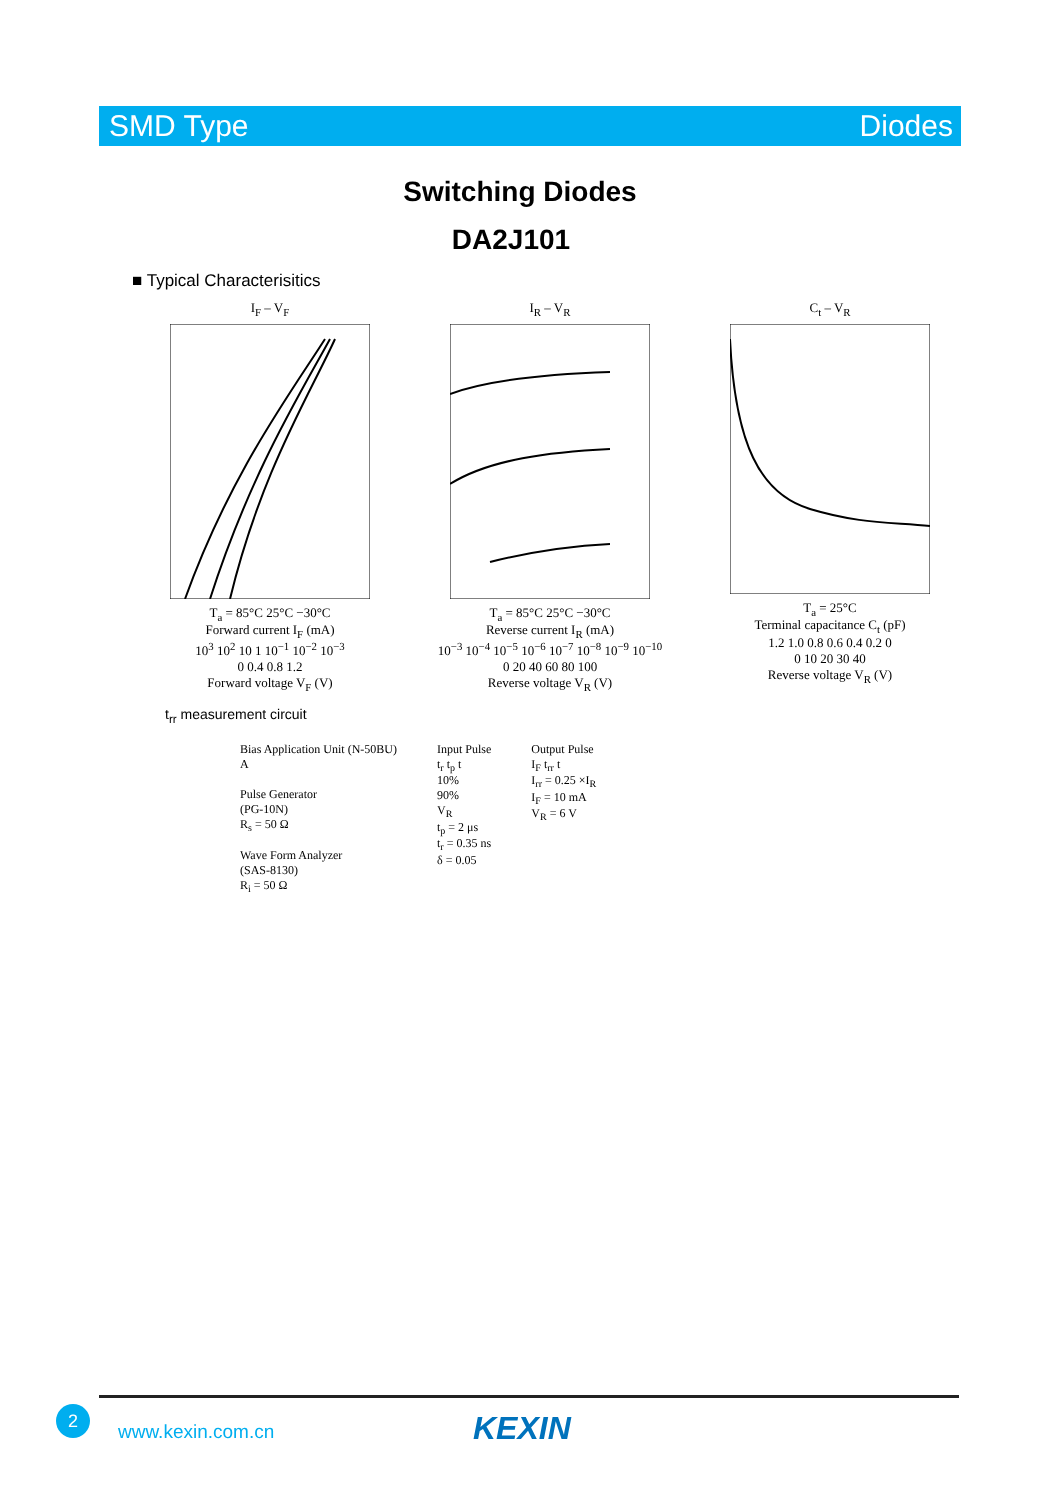SMD Type Diodes
Switching Diodes
DA2J101
■ Typical Characterisitics
I<sub>F</sub> – V<sub>F</sub>
T<sub>a</sub> = 85°C 25°C −30°C
Forward current I<sub>F</sub> (mA)
10<sup>3</sup> 10<sup>2</sup> 10 1 10<sup>−1</sup> 10<sup>−2</sup> 10<sup>−3</sup>
0 0.4 0.8 1.2
Forward voltage V<sub>F</sub> (V)
I<sub>R</sub> – V<sub>R</sub>
T<sub>a</sub> = 85°C 25°C −30°C
Reverse current I<sub>R</sub> (mA)
10<sup>−3</sup> 10<sup>−4</sup> 10<sup>−5</sup> 10<sup>−6</sup> 10<sup>−7</sup> 10<sup>−8</sup> 10<sup>−9</sup> 10<sup>−10</sup>
0 20 40 60 80 100
Reverse voltage V<sub>R</sub> (V)
C<sub>t</sub> – V<sub>R</sub>
T<sub>a</sub> = 25°C
Terminal capacitance C<sub>t</sub> (pF)
1.2 1.0 0.8 0.6 0.4 0.2 0
0 10 20 30 40
Reverse voltage V<sub>R</sub> (V)
t<sub>rr</sub> measurement circuit
Bias Application Unit (N-50BU)
A
Pulse Generator
(PG-10N)
R<sub>s</sub> = 50 Ω
Wave Form Analyzer
(SAS-8130)
R<sub>i</sub> = 50 Ω
Input Pulse
t<sub>r</sub> t<sub>p</sub> t
10%
90%
V<sub>R</sub>
t<sub>p</sub> = 2 μs
t<sub>r</sub> = 0.35 ns
δ = 0.05
Output Pulse
I<sub>F</sub> t<sub>rr</sub> t
I<sub>rr</sub> = 0.25 ×I<sub>R</sub>
I<sub>F</sub> = 10 mA
V<sub>R</sub> = 6 V
2
www.kexin.com.cn KEXIN